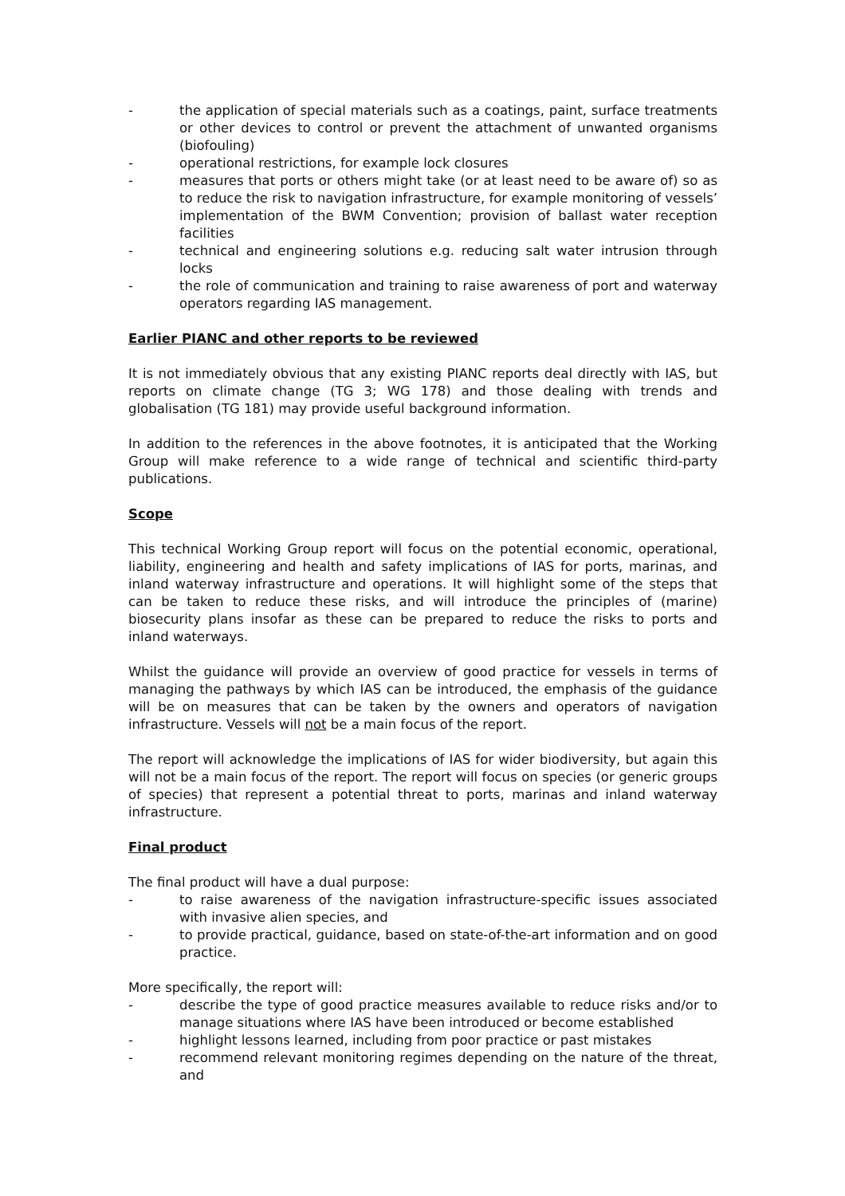- the application of special materials such as a coatings, paint, surface treatments or other devices to control or prevent the attachment of unwanted organisms (biofouling)
- operational restrictions, for example lock closures
- measures that ports or others might take (or at least need to be aware of) so as to reduce the risk to navigation infrastructure, for example monitoring of vessels’ implementation of the BWM Convention; provision of ballast water reception facilities
- technical and engineering solutions e.g. reducing salt water intrusion through locks
- the role of communication and training to raise awareness of port and waterway operators regarding IAS management.
Earlier PIANC and other reports to be reviewed
It is not immediately obvious that any existing PIANC reports deal directly with IAS, but reports on climate change (TG 3; WG 178) and those dealing with trends and globalisation (TG 181) may provide useful background information.
In addition to the references in the above footnotes, it is anticipated that the Working Group will make reference to a wide range of technical and scientific third-party publications.
Scope
This technical Working Group report will focus on the potential economic, operational, liability, engineering and health and safety implications of IAS for ports, marinas, and inland waterway infrastructure and operations. It will highlight some of the steps that can be taken to reduce these risks, and will introduce the principles of (marine) biosecurity plans insofar as these can be prepared to reduce the risks to ports and inland waterways.
Whilst the guidance will provide an overview of good practice for vessels in terms of managing the pathways by which IAS can be introduced, the emphasis of the guidance will be on measures that can be taken by the owners and operators of navigation infrastructure. Vessels will not be a main focus of the report.
The report will acknowledge the implications of IAS for wider biodiversity, but again this will not be a main focus of the report. The report will focus on species (or generic groups of species) that represent a potential threat to ports, marinas and inland waterway infrastructure.
Final product
The final product will have a dual purpose:
- to raise awareness of the navigation infrastructure-specific issues associated with invasive alien species, and
- to provide practical, guidance, based on state-of-the-art information and on good practice.
More specifically, the report will:
- describe the type of good practice measures available to reduce risks and/or to manage situations where IAS have been introduced or become established
- highlight lessons learned, including from poor practice or past mistakes
- recommend relevant monitoring regimes depending on the nature of the threat, and